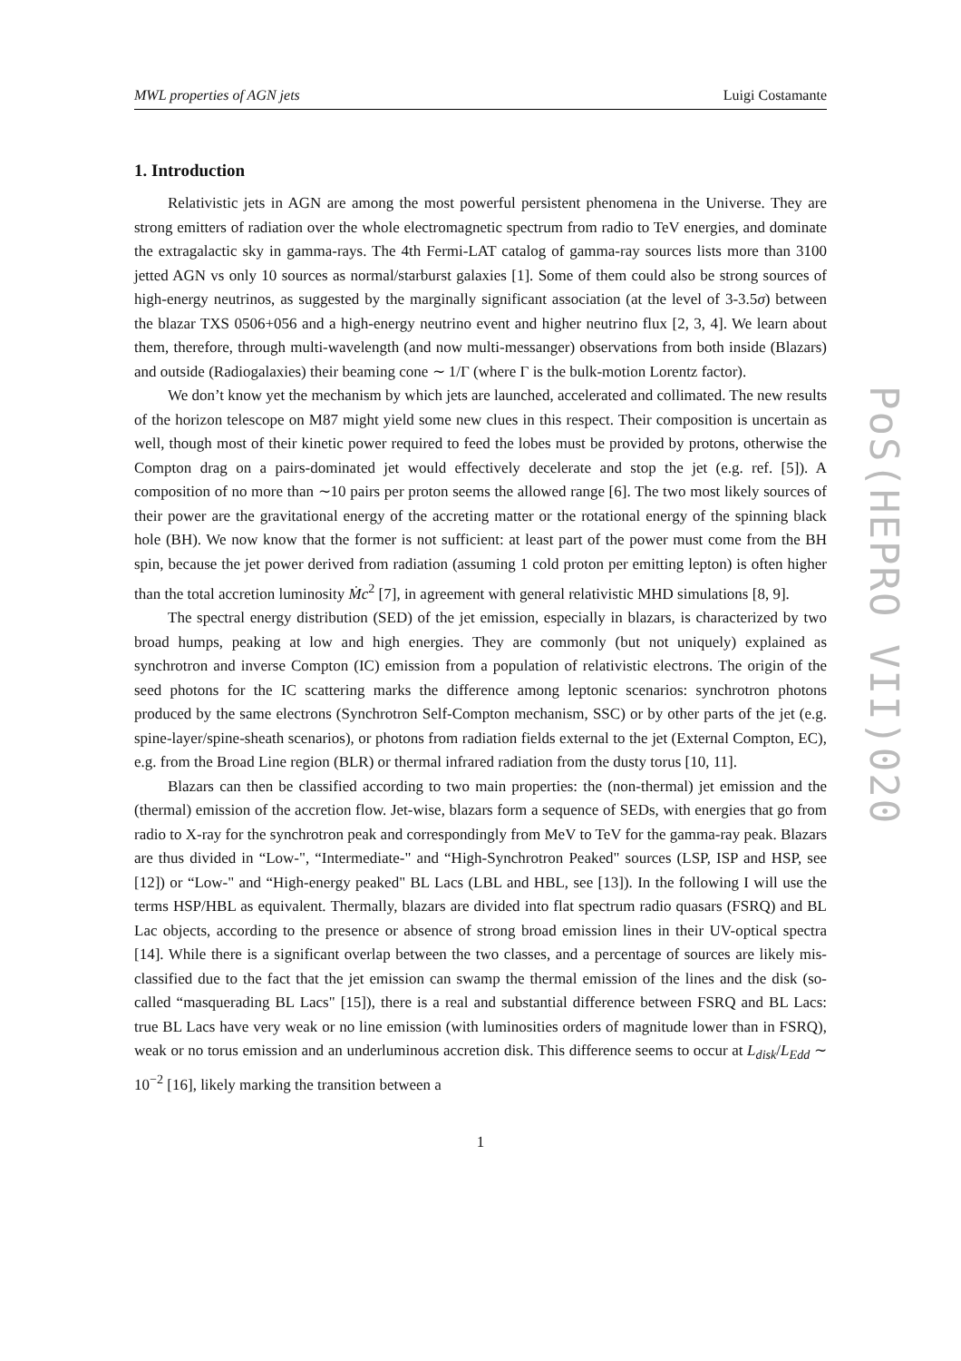MWL properties of AGN jets Luigi Costamante
1. Introduction
Relativistic jets in AGN are among the most powerful persistent phenomena in the Universe. They are strong emitters of radiation over the whole electromagnetic spectrum from radio to TeV energies, and dominate the extragalactic sky in gamma-rays. The 4th Fermi-LAT catalog of gamma-ray sources lists more than 3100 jetted AGN vs only 10 sources as normal/starburst galaxies [1]. Some of them could also be strong sources of high-energy neutrinos, as suggested by the marginally significant association (at the level of 3-3.5σ) between the blazar TXS 0506+056 and a high-energy neutrino event and higher neutrino flux [2, 3, 4]. We learn about them, therefore, through multi-wavelength (and now multi-messanger) observations from both inside (Blazars) and outside (Radiogalaxies) their beaming cone ∼ 1/Γ (where Γ is the bulk-motion Lorentz factor).
We don’t know yet the mechanism by which jets are launched, accelerated and collimated. The new results of the horizon telescope on M87 might yield some new clues in this respect. Their composition is uncertain as well, though most of their kinetic power required to feed the lobes must be provided by protons, otherwise the Compton drag on a pairs-dominated jet would effectively decelerate and stop the jet (e.g. ref. [5]). A composition of no more than ∼10 pairs per proton seems the allowed range [6]. The two most likely sources of their power are the gravitational energy of the accreting matter or the rotational energy of the spinning black hole (BH). We now know that the former is not sufficient: at least part of the power must come from the BH spin, because the jet power derived from radiation (assuming 1 cold proton per emitting lepton) is often higher than the total accretion luminosity Ṁc<sup>2</sup> [7], in agreement with general relativistic MHD simulations [8, 9].
The spectral energy distribution (SED) of the jet emission, especially in blazars, is characterized by two broad humps, peaking at low and high energies. They are commonly (but not uniquely) explained as synchrotron and inverse Compton (IC) emission from a population of relativistic electrons. The origin of the seed photons for the IC scattering marks the difference among leptonic scenarios: synchrotron photons produced by the same electrons (Synchrotron Self-Compton mechanism, SSC) or by other parts of the jet (e.g. spine-layer/spine-sheath scenarios), or photons from radiation fields external to the jet (External Compton, EC), e.g. from the Broad Line region (BLR) or thermal infrared radiation from the dusty torus [10, 11].
Blazars can then be classified according to two main properties: the (non-thermal) jet emission and the (thermal) emission of the accretion flow. Jet-wise, blazars form a sequence of SEDs, with energies that go from radio to X-ray for the synchrotron peak and correspondingly from MeV to TeV for the gamma-ray peak. Blazars are thus divided in “Low-", “Intermediate-" and “High-Synchrotron Peaked" sources (LSP, ISP and HSP, see [12]) or “Low-" and “High-energy peaked" BL Lacs (LBL and HBL, see [13]). In the following I will use the terms HSP/HBL as equivalent. Thermally, blazars are divided into flat spectrum radio quasars (FSRQ) and BL Lac objects, according to the presence or absence of strong broad emission lines in their UV-optical spectra [14]. While there is a significant overlap between the two classes, and a percentage of sources are likely mis-classified due to the fact that the jet emission can swamp the thermal emission of the lines and the disk (so-called “masquerading BL Lacs" [15]), there is a real and substantial difference between FSRQ and BL Lacs: true BL Lacs have very weak or no line emission (with luminosities orders of magnitude lower than in FSRQ), weak or no torus emission and an underluminous accretion disk. This difference seems to occur at L<sub>disk</sub>/L<sub>Edd</sub> ∼ 10<sup>−2</sup> [16], likely marking the transition between a
1
PoS(HEPRO VII)020